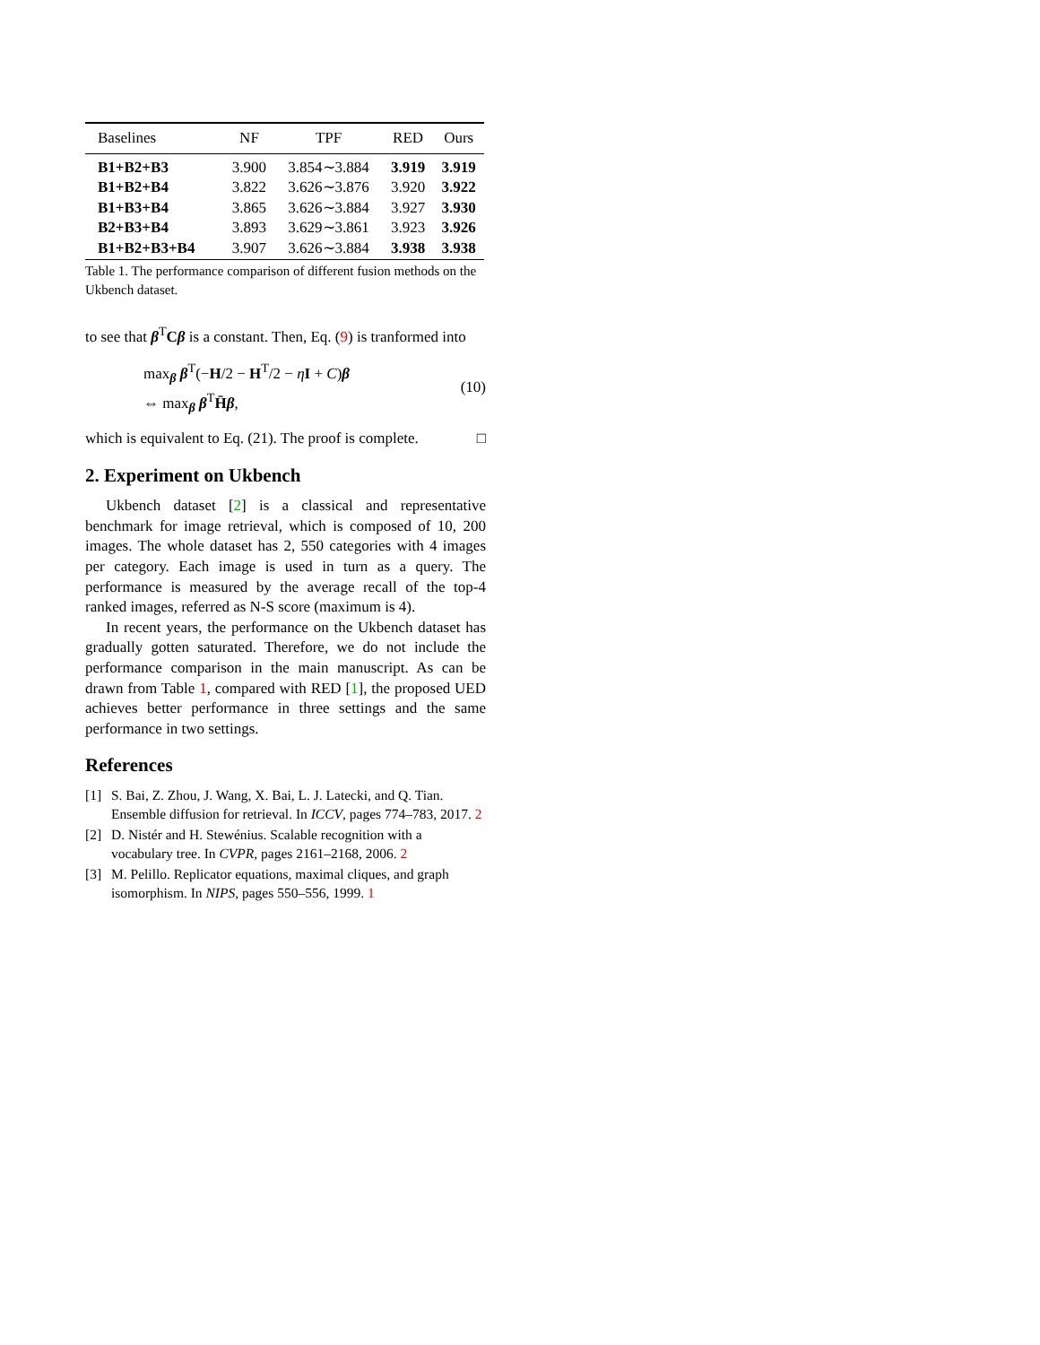| Baselines | NF | TPF | RED | Ours |
| --- | --- | --- | --- | --- |
| B1+B2+B3 | 3.900 | 3.854∼3.884 | 3.919 | 3.919 |
| B1+B2+B4 | 3.822 | 3.626∼3.876 | 3.920 | 3.922 |
| B1+B3+B4 | 3.865 | 3.626∼3.884 | 3.927 | 3.930 |
| B2+B3+B4 | 3.893 | 3.629∼3.861 | 3.923 | 3.926 |
| B1+B2+B3+B4 | 3.907 | 3.626∼3.884 | 3.938 | 3.938 |
Table 1. The performance comparison of different fusion methods on the Ukbench dataset.
to see that β<sup>T</sup>Cβ is a constant. Then, Eq. (9) is tranformed into
max<sub>β</sub> β<sup>T</sup>(−H/2 − H<sup>T</sup>/2 − ηI + C)β
⇔ max<sub>β</sub> β<sup>T</sup>H̄β,
(10)
which is equivalent to Eq. (21). The proof is complete. □
2. Experiment on Ukbench
Ukbench dataset [2] is a classical and representative benchmark for image retrieval, which is composed of 10, 200 images. The whole dataset has 2, 550 categories with 4 images per category. Each image is used in turn as a query. The performance is measured by the average recall of the top-4 ranked images, referred as N-S score (maximum is 4).
In recent years, the performance on the Ukbench dataset has gradually gotten saturated. Therefore, we do not include the performance comparison in the main manuscript. As can be drawn from Table 1, compared with RED [1], the proposed UED achieves better performance in three settings and the same performance in two settings.
References
[1] S. Bai, Z. Zhou, J. Wang, X. Bai, L. J. Latecki, and Q. Tian. Ensemble diffusion for retrieval. In ICCV, pages 774–783, 2017. 2
[2] D. Nistér and H. Stewénius. Scalable recognition with a vocabulary tree. In CVPR, pages 2161–2168, 2006. 2
[3] M. Pelillo. Replicator equations, maximal cliques, and graph isomorphism. In NIPS, pages 550–556, 1999. 1